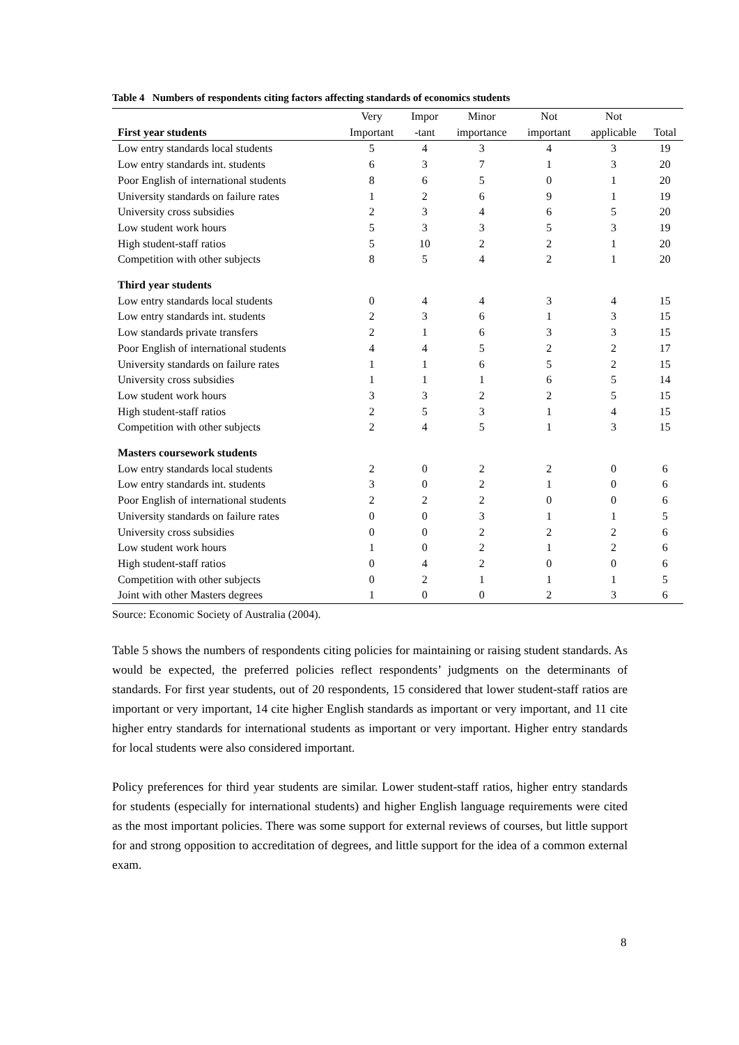Table 4 Numbers of respondents citing factors affecting standards of economics students
| | Very | Impor | Minor | Not | Not | |
| --- | --- | --- | --- | --- | --- | --- |
| First year students | Important | -tant | importance | important | applicable | Total |
| Low entry standards local students | 5 | 4 | 3 | 4 | 3 | 19 |
| Low entry standards int. students | 6 | 3 | 7 | 1 | 3 | 20 |
| Poor English of international students | 8 | 6 | 5 | 0 | 1 | 20 |
| University standards on failure rates | 1 | 2 | 6 | 9 | 1 | 19 |
| University cross subsidies | 2 | 3 | 4 | 6 | 5 | 20 |
| Low student work hours | 5 | 3 | 3 | 5 | 3 | 19 |
| High student-staff ratios | 5 | 10 | 2 | 2 | 1 | 20 |
| Competition with other subjects | 8 | 5 | 4 | 2 | 1 | 20 |
| Third year students | | | | | | |
| Low entry standards local students | 0 | 4 | 4 | 3 | 4 | 15 |
| Low entry standards int. students | 2 | 3 | 6 | 1 | 3 | 15 |
| Low standards private transfers | 2 | 1 | 6 | 3 | 3 | 15 |
| Poor English of international students | 4 | 4 | 5 | 2 | 2 | 17 |
| University standards on failure rates | 1 | 1 | 6 | 5 | 2 | 15 |
| University cross subsidies | 1 | 1 | 1 | 6 | 5 | 14 |
| Low student work hours | 3 | 3 | 2 | 2 | 5 | 15 |
| High student-staff ratios | 2 | 5 | 3 | 1 | 4 | 15 |
| Competition with other subjects | 2 | 4 | 5 | 1 | 3 | 15 |
| Masters coursework students | | | | | | |
| Low entry standards local students | 2 | 0 | 2 | 2 | 0 | 6 |
| Low entry standards int. students | 3 | 0 | 2 | 1 | 0 | 6 |
| Poor English of international students | 2 | 2 | 2 | 0 | 0 | 6 |
| University standards on failure rates | 0 | 0 | 3 | 1 | 1 | 5 |
| University cross subsidies | 0 | 0 | 2 | 2 | 2 | 6 |
| Low student work hours | 1 | 0 | 2 | 1 | 2 | 6 |
| High student-staff ratios | 0 | 4 | 2 | 0 | 0 | 6 |
| Competition with other subjects | 0 | 2 | 1 | 1 | 1 | 5 |
| Joint with other Masters degrees | 1 | 0 | 0 | 2 | 3 | 6 |
Source: Economic Society of Australia (2004).
Table 5 shows the numbers of respondents citing policies for maintaining or raising student standards. As would be expected, the preferred policies reflect respondents’ judgments on the determinants of standards. For first year students, out of 20 respondents, 15 considered that lower student-staff ratios are important or very important, 14 cite higher English standards as important or very important, and 11 cite higher entry standards for international students as important or very important. Higher entry standards for local students were also considered important.
Policy preferences for third year students are similar. Lower student-staff ratios, higher entry standards for students (especially for international students) and higher English language requirements were cited as the most important policies. There was some support for external reviews of courses, but little support for and strong opposition to accreditation of degrees, and little support for the idea of a common external exam.
8